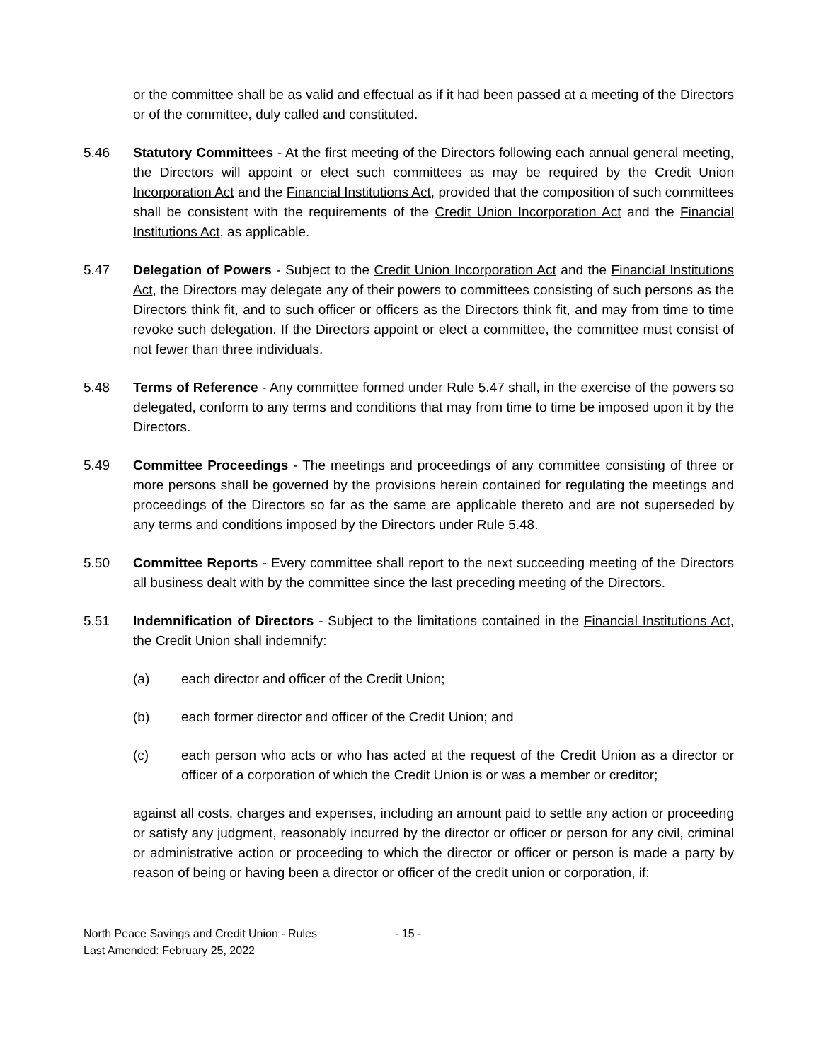or the committee shall be as valid and effectual as if it had been passed at a meeting of the Directors or of the committee, duly called and constituted.
5.46 Statutory Committees - At the first meeting of the Directors following each annual general meeting, the Directors will appoint or elect such committees as may be required by the Credit Union Incorporation Act and the Financial Institutions Act, provided that the composition of such committees shall be consistent with the requirements of the Credit Union Incorporation Act and the Financial Institutions Act, as applicable.
5.47 Delegation of Powers - Subject to the Credit Union Incorporation Act and the Financial Institutions Act, the Directors may delegate any of their powers to committees consisting of such persons as the Directors think fit, and to such officer or officers as the Directors think fit, and may from time to time revoke such delegation. If the Directors appoint or elect a committee, the committee must consist of not fewer than three individuals.
5.48 Terms of Reference - Any committee formed under Rule 5.47 shall, in the exercise of the powers so delegated, conform to any terms and conditions that may from time to time be imposed upon it by the Directors.
5.49 Committee Proceedings - The meetings and proceedings of any committee consisting of three or more persons shall be governed by the provisions herein contained for regulating the meetings and proceedings of the Directors so far as the same are applicable thereto and are not superseded by any terms and conditions imposed by the Directors under Rule 5.48.
5.50 Committee Reports - Every committee shall report to the next succeeding meeting of the Directors all business dealt with by the committee since the last preceding meeting of the Directors.
5.51 Indemnification of Directors - Subject to the limitations contained in the Financial Institutions Act, the Credit Union shall indemnify:
(a) each director and officer of the Credit Union;
(b) each former director and officer of the Credit Union; and
(c) each person who acts or who has acted at the request of the Credit Union as a director or officer of a corporation of which the Credit Union is or was a member or creditor;
against all costs, charges and expenses, including an amount paid to settle any action or proceeding or satisfy any judgment, reasonably incurred by the director or officer or person for any civil, criminal or administrative action or proceeding to which the director or officer or person is made a party by reason of being or having been a director or officer of the credit union or corporation, if:
North Peace Savings and Credit Union - Rules
Last Amended: February 25, 2022
- 15 -